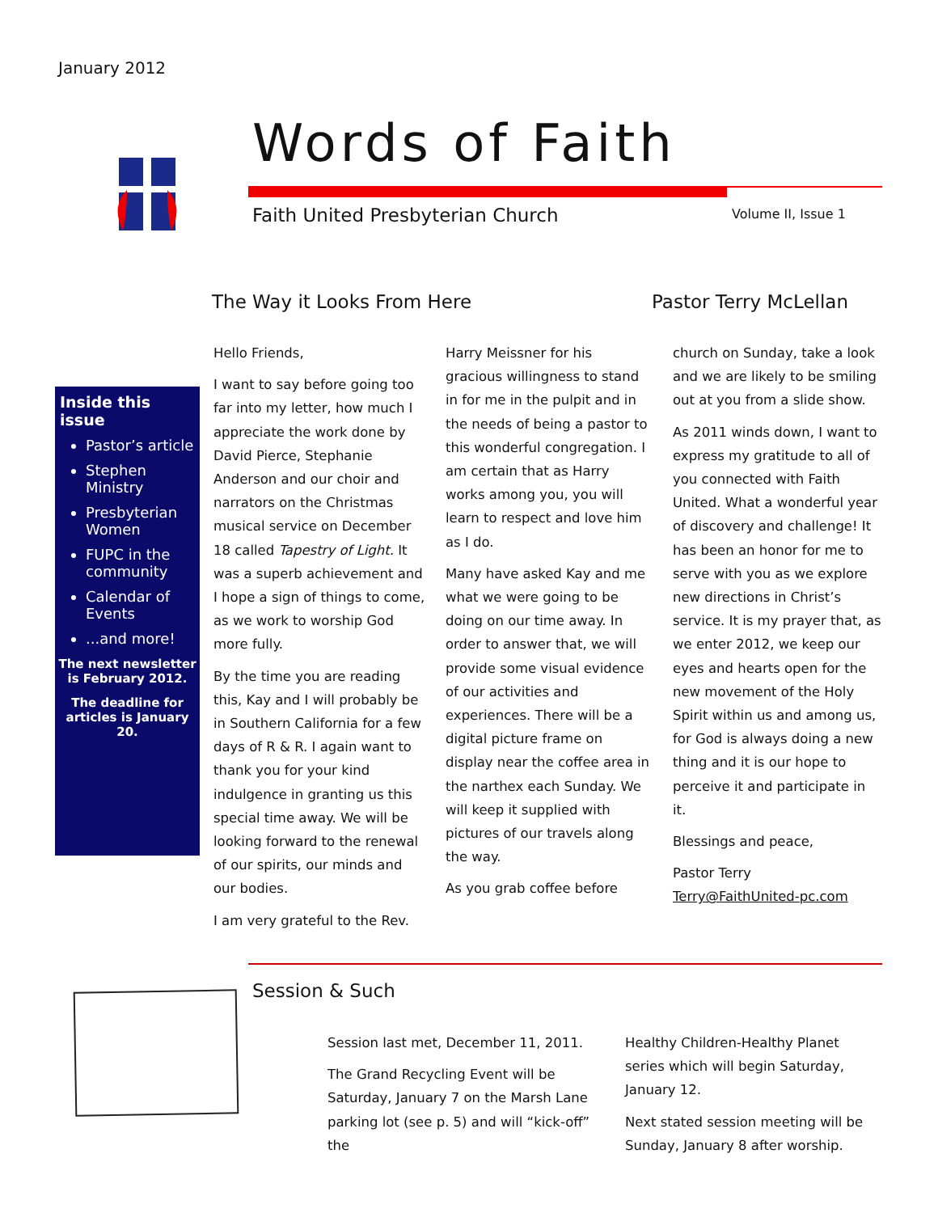January 2012
Words of Faith
Faith United Presbyterian Church
Volume II, Issue 1
The Way it Looks From Here Pastor Terry McLellan
Inside this issue
Pastor’s article
Stephen Ministry
Presbyterian Women
FUPC in the community
Calendar of Events
...and more!
The next newsletter is February 2012.
The deadline for articles is January 20.
Hello Friends,
I want to say before going too far into my letter, how much I appreciate the work done by David Pierce, Stephanie Anderson and our choir and narrators on the Christmas musical service on December 18 called Tapestry of Light. It was a superb achievement and I hope a sign of things to come, as we work to worship God more fully.
By the time you are reading this, Kay and I will probably be in Southern California for a few days of R & R. I again want to thank you for your kind indulgence in granting us this special time away. We will be looking forward to the renewal of our spirits, our minds and our bodies.
I am very grateful to the Rev.
Harry Meissner for his gracious willingness to stand in for me in the pulpit and in the needs of being a pastor to this wonderful congregation. I am certain that as Harry works among you, you will learn to respect and love him as I do.
Many have asked Kay and me what we were going to be doing on our time away. In order to answer that, we will provide some visual evidence of our activities and experiences. There will be a digital picture frame on display near the coffee area in the narthex each Sunday. We will keep it supplied with pictures of our travels along the way.
As you grab coffee before
church on Sunday, take a look and we are likely to be smiling out at you from a slide show.
As 2011 winds down, I want to express my gratitude to all of you connected with Faith United. What a wonderful year of discovery and challenge! It has been an honor for me to serve with you as we explore new directions in Christ’s service. It is my prayer that, as we enter 2012, we keep our eyes and hearts open for the new movement of the Holy Spirit within us and among us, for God is always doing a new thing and it is our hope to perceive it and participate in it.
Blessings and peace,
Pastor Terry
Terry@FaithUnited-pc.com
Session & Such
Session last met, December 11, 2011.
The Grand Recycling Event will be Saturday, January 7 on the Marsh Lane parking lot (see p. 5) and will “kick-off” the
Healthy Children-Healthy Planet series which will begin Saturday, January 12.
Next stated session meeting will be Sunday, January 8 after worship.